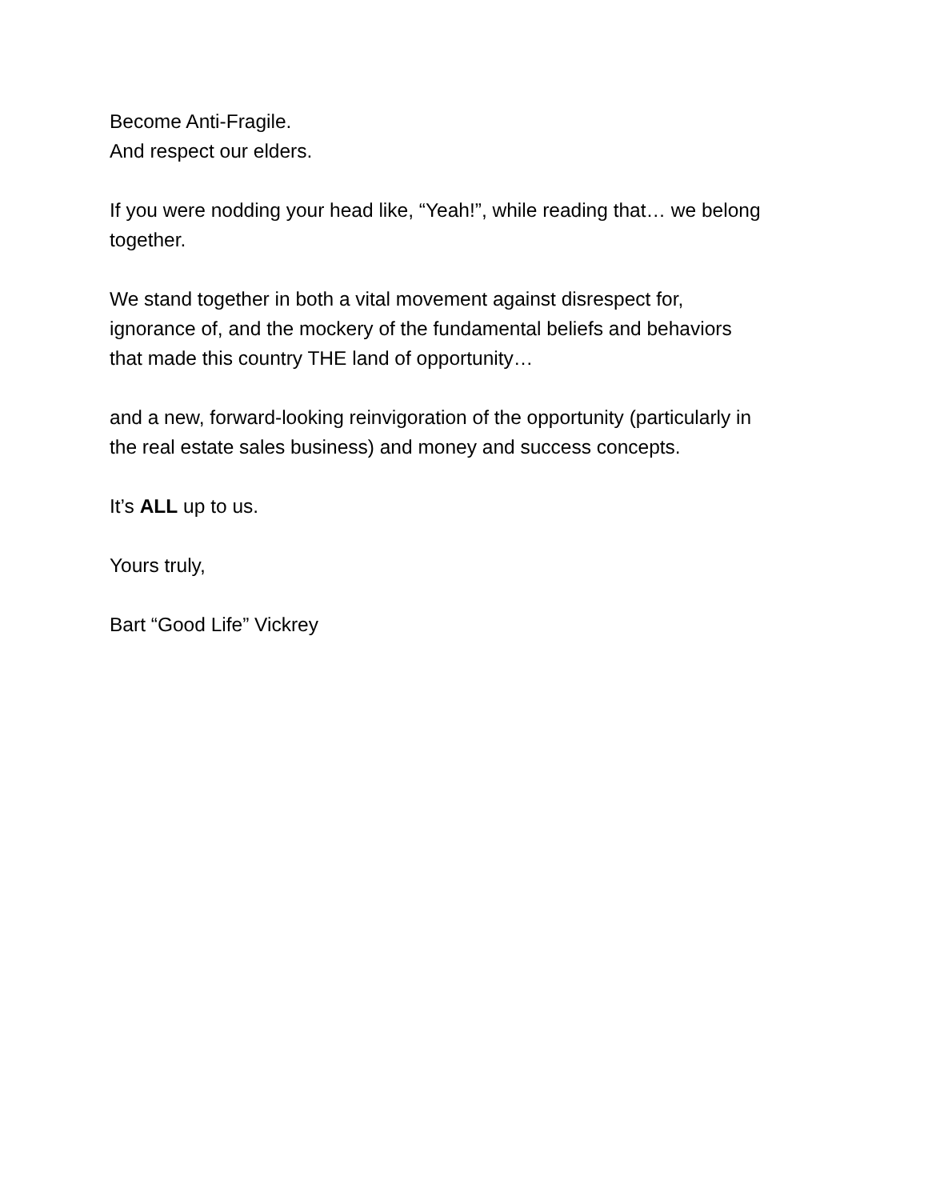Become Anti-Fragile.
And respect our elders.
If you were nodding your head like, “Yeah!”, while reading that… we belong together.
We stand together in both a vital movement against disrespect for,
ignorance of, and the mockery of the fundamental beliefs and behaviors
that made this country THE land of opportunity…
and a new, forward-looking reinvigoration of the opportunity (particularly in
the real estate sales business) and money and success concepts.
It’s ALL up to us.
Yours truly,
Bart “Good Life” Vickrey